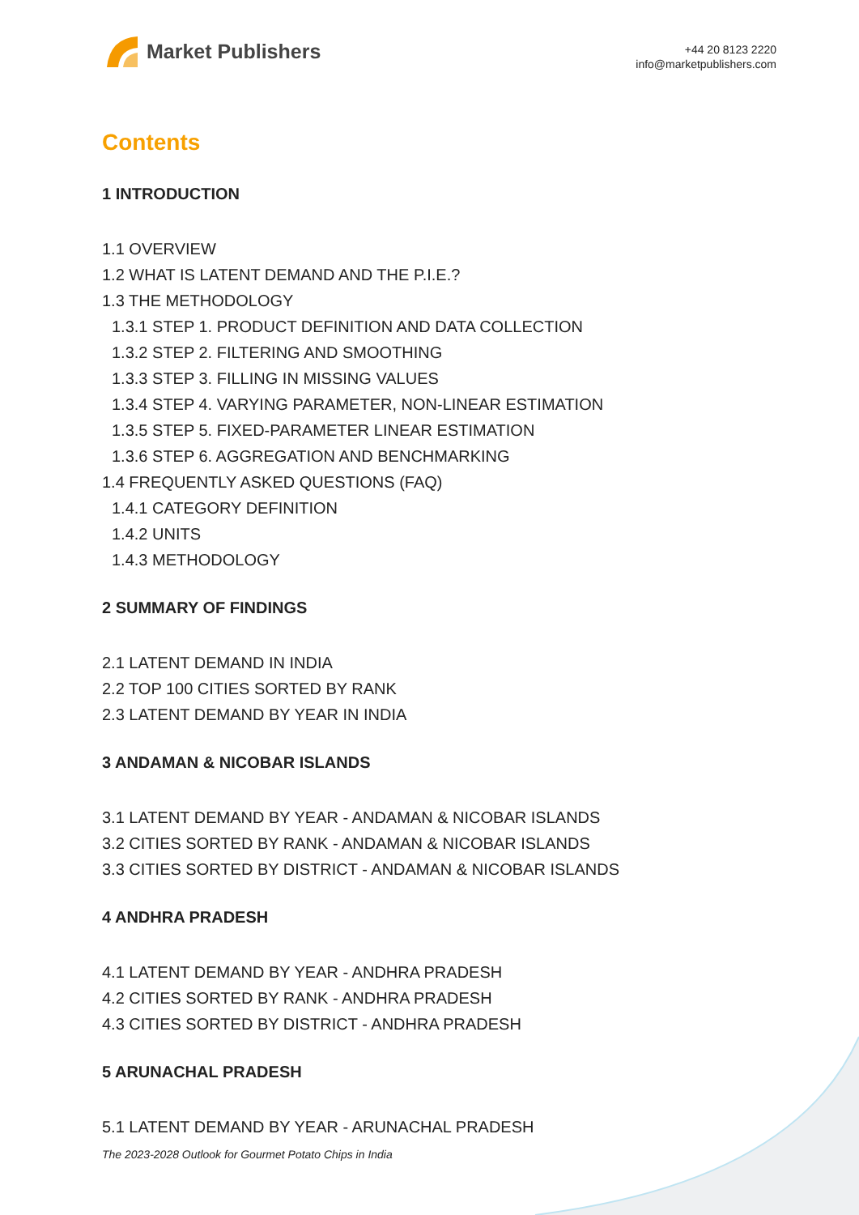Market Publishers
+44 20 8123 2220
info@marketpublishers.com
Contents
1 INTRODUCTION
1.1 OVERVIEW
1.2 WHAT IS LATENT DEMAND AND THE P.I.E.?
1.3 THE METHODOLOGY
1.3.1 STEP 1. PRODUCT DEFINITION AND DATA COLLECTION
1.3.2 STEP 2. FILTERING AND SMOOTHING
1.3.3 STEP 3. FILLING IN MISSING VALUES
1.3.4 STEP 4. VARYING PARAMETER, NON-LINEAR ESTIMATION
1.3.5 STEP 5. FIXED-PARAMETER LINEAR ESTIMATION
1.3.6 STEP 6. AGGREGATION AND BENCHMARKING
1.4 FREQUENTLY ASKED QUESTIONS (FAQ)
1.4.1 CATEGORY DEFINITION
1.4.2 UNITS
1.4.3 METHODOLOGY
2 SUMMARY OF FINDINGS
2.1 LATENT DEMAND IN INDIA
2.2 TOP 100 CITIES SORTED BY RANK
2.3 LATENT DEMAND BY YEAR IN INDIA
3 ANDAMAN & NICOBAR ISLANDS
3.1 LATENT DEMAND BY YEAR - ANDAMAN & NICOBAR ISLANDS
3.2 CITIES SORTED BY RANK - ANDAMAN & NICOBAR ISLANDS
3.3 CITIES SORTED BY DISTRICT - ANDAMAN & NICOBAR ISLANDS
4 ANDHRA PRADESH
4.1 LATENT DEMAND BY YEAR - ANDHRA PRADESH
4.2 CITIES SORTED BY RANK - ANDHRA PRADESH
4.3 CITIES SORTED BY DISTRICT - ANDHRA PRADESH
5 ARUNACHAL PRADESH
5.1 LATENT DEMAND BY YEAR - ARUNACHAL PRADESH
The 2023-2028 Outlook for Gourmet Potato Chips in India